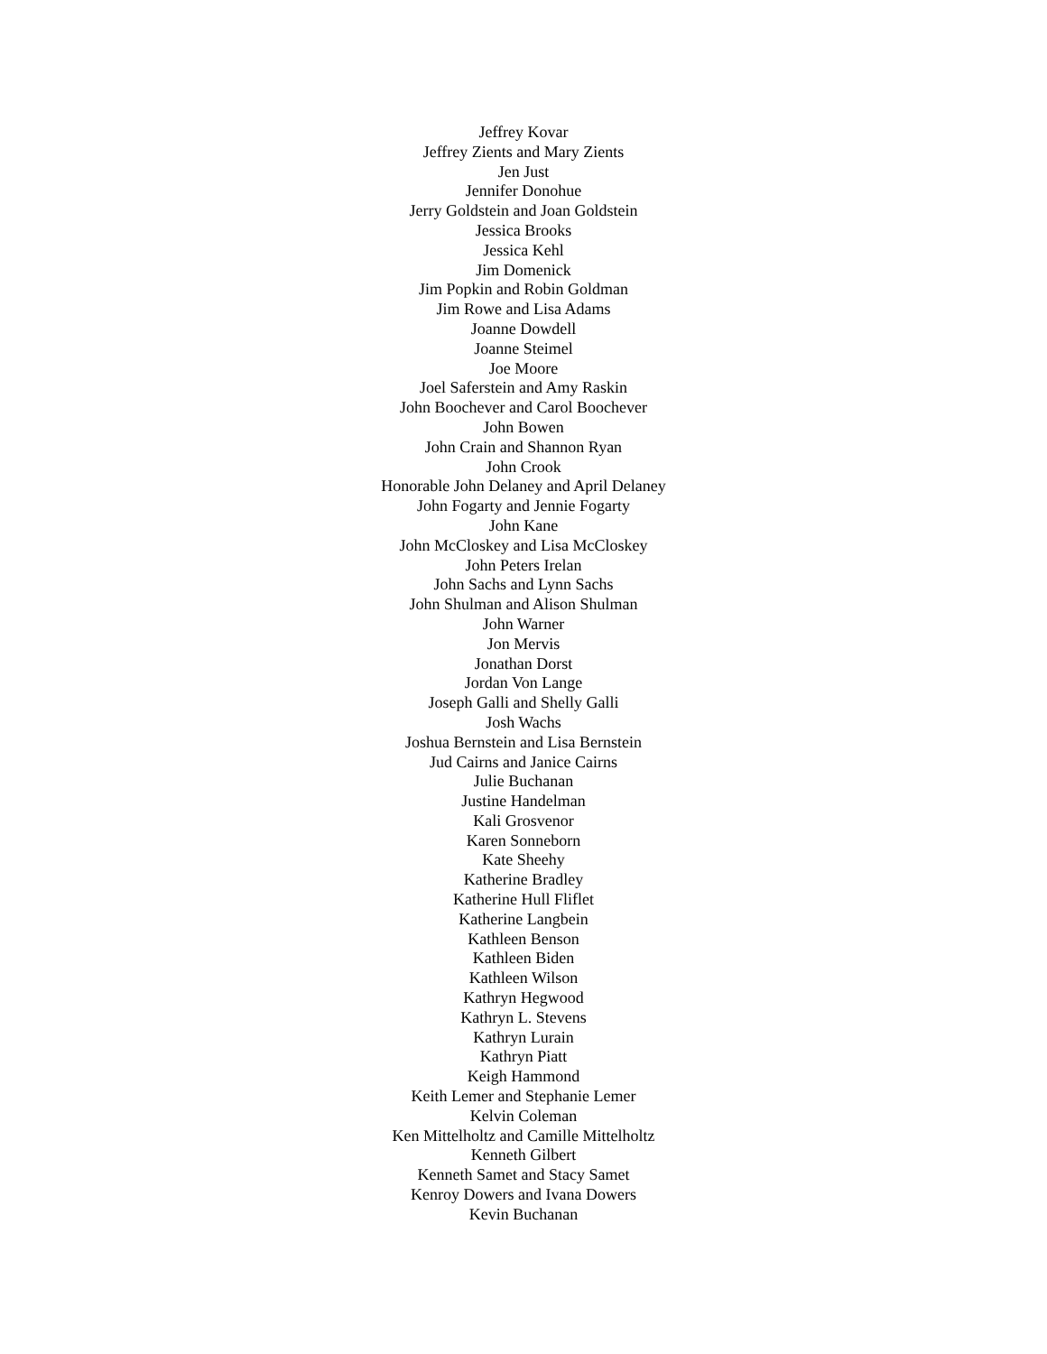Jeffrey Kovar
Jeffrey Zients and Mary Zients
Jen Just
Jennifer Donohue
Jerry Goldstein and Joan Goldstein
Jessica Brooks
Jessica Kehl
Jim Domenick
Jim Popkin and Robin Goldman
Jim Rowe and Lisa Adams
Joanne Dowdell
Joanne Steimel
Joe Moore
Joel Saferstein and Amy Raskin
John Boochever and Carol Boochever
John Bowen
John Crain and Shannon Ryan
John Crook
Honorable John Delaney and April Delaney
John Fogarty and Jennie Fogarty
John Kane
John McCloskey and Lisa McCloskey
John Peters Irelan
John Sachs and Lynn Sachs
John Shulman and Alison Shulman
John Warner
Jon Mervis
Jonathan Dorst
Jordan Von Lange
Joseph Galli and Shelly Galli
Josh Wachs
Joshua Bernstein and Lisa Bernstein
Jud Cairns and Janice Cairns
Julie Buchanan
Justine Handelman
Kali Grosvenor
Karen Sonneborn
Kate Sheehy
Katherine Bradley
Katherine Hull Fliflet
Katherine Langbein
Kathleen Benson
Kathleen Biden
Kathleen Wilson
Kathryn Hegwood
Kathryn L. Stevens
Kathryn Lurain
Kathryn Piatt
Keigh Hammond
Keith Lemer and Stephanie Lemer
Kelvin Coleman
Ken Mittelholtz and Camille Mittelholtz
Kenneth Gilbert
Kenneth Samet and Stacy Samet
Kenroy Dowers and Ivana Dowers
Kevin Buchanan